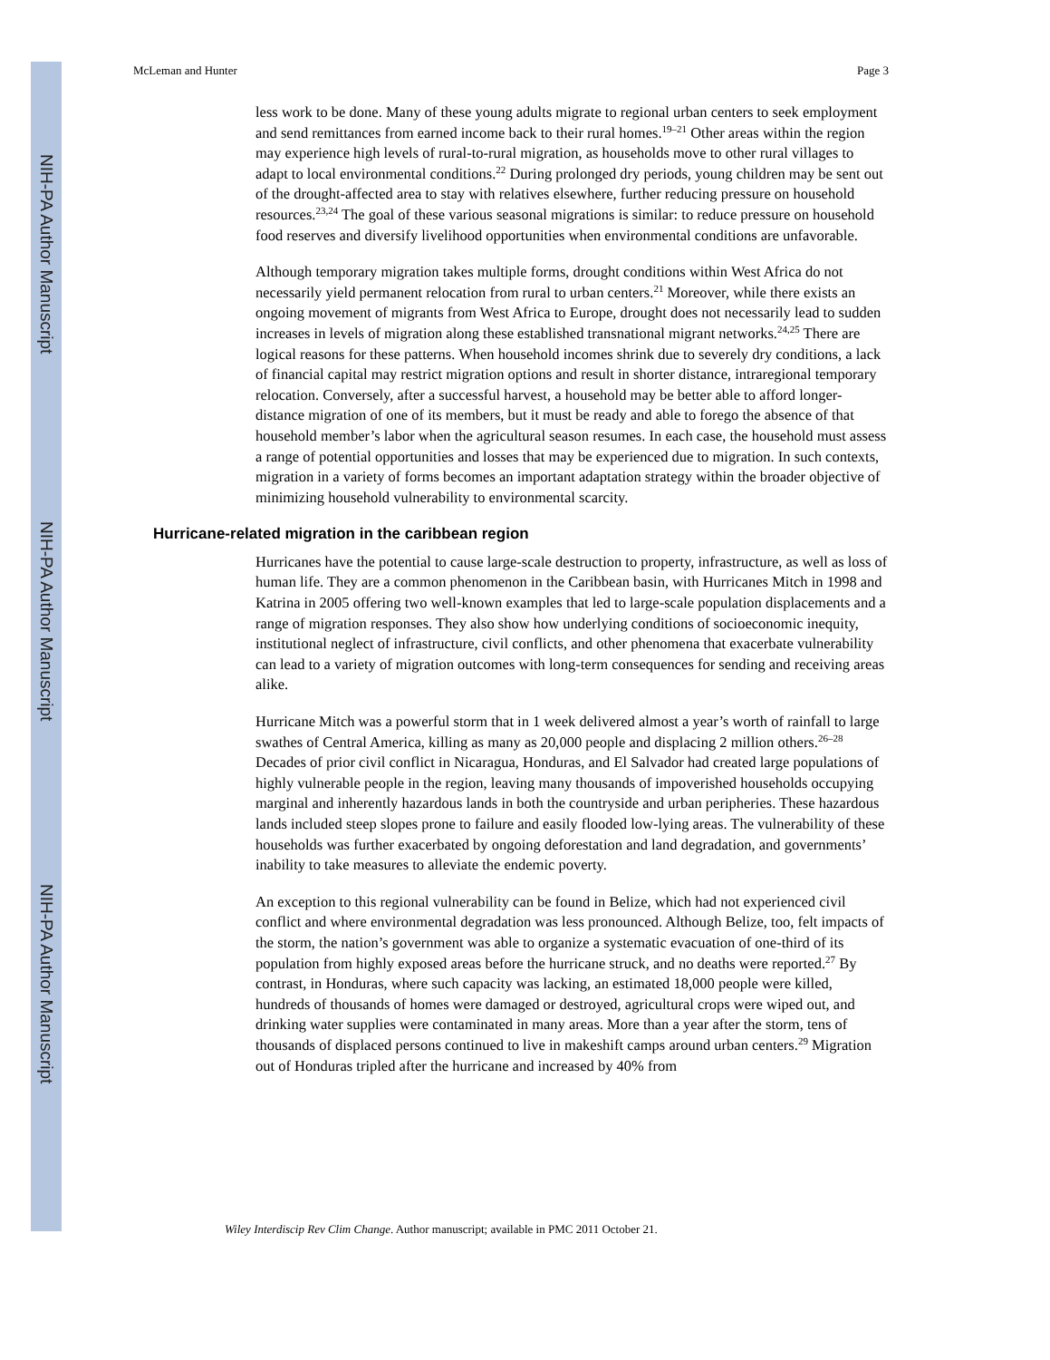NIH-PA Author Manuscript
NIH-PA Author Manuscript
NIH-PA Author Manuscript
McLeman and Hunter Page 3
less work to be done. Many of these young adults migrate to regional urban centers to seek employment and send remittances from earned income back to their rural homes.<sup>19–21</sup> Other areas within the region may experience high levels of rural-to-rural migration, as households move to other rural villages to adapt to local environmental conditions.<sup>22</sup> During prolonged dry periods, young children may be sent out of the drought-affected area to stay with relatives elsewhere, further reducing pressure on household resources.<sup>23,24</sup> The goal of these various seasonal migrations is similar: to reduce pressure on household food reserves and diversify livelihood opportunities when environmental conditions are unfavorable.
Although temporary migration takes multiple forms, drought conditions within West Africa do not necessarily yield permanent relocation from rural to urban centers.<sup>21</sup> Moreover, while there exists an ongoing movement of migrants from West Africa to Europe, drought does not necessarily lead to sudden increases in levels of migration along these established transnational migrant networks.<sup>24,25</sup> There are logical reasons for these patterns. When household incomes shrink due to severely dry conditions, a lack of financial capital may restrict migration options and result in shorter distance, intraregional temporary relocation. Conversely, after a successful harvest, a household may be better able to afford longer-distance migration of one of its members, but it must be ready and able to forego the absence of that household member’s labor when the agricultural season resumes. In each case, the household must assess a range of potential opportunities and losses that may be experienced due to migration. In such contexts, migration in a variety of forms becomes an important adaptation strategy within the broader objective of minimizing household vulnerability to environmental scarcity.
Hurricane-related migration in the caribbean region
Hurricanes have the potential to cause large-scale destruction to property, infrastructure, as well as loss of human life. They are a common phenomenon in the Caribbean basin, with Hurricanes Mitch in 1998 and Katrina in 2005 offering two well-known examples that led to large-scale population displacements and a range of migration responses. They also show how underlying conditions of socioeconomic inequity, institutional neglect of infrastructure, civil conflicts, and other phenomena that exacerbate vulnerability can lead to a variety of migration outcomes with long-term consequences for sending and receiving areas alike.
Hurricane Mitch was a powerful storm that in 1 week delivered almost a year’s worth of rainfall to large swathes of Central America, killing as many as 20,000 people and displacing 2 million others.<sup>26–28</sup> Decades of prior civil conflict in Nicaragua, Honduras, and El Salvador had created large populations of highly vulnerable people in the region, leaving many thousands of impoverished households occupying marginal and inherently hazardous lands in both the countryside and urban peripheries. These hazardous lands included steep slopes prone to failure and easily flooded low-lying areas. The vulnerability of these households was further exacerbated by ongoing deforestation and land degradation, and governments’ inability to take measures to alleviate the endemic poverty.
An exception to this regional vulnerability can be found in Belize, which had not experienced civil conflict and where environmental degradation was less pronounced. Although Belize, too, felt impacts of the storm, the nation’s government was able to organize a systematic evacuation of one-third of its population from highly exposed areas before the hurricane struck, and no deaths were reported.<sup>27</sup> By contrast, in Honduras, where such capacity was lacking, an estimated 18,000 people were killed, hundreds of thousands of homes were damaged or destroyed, agricultural crops were wiped out, and drinking water supplies were contaminated in many areas. More than a year after the storm, tens of thousands of displaced persons continued to live in makeshift camps around urban centers.<sup>29</sup> Migration out of Honduras tripled after the hurricane and increased by 40% from
Wiley Interdiscip Rev Clim Change. Author manuscript; available in PMC 2011 October 21.